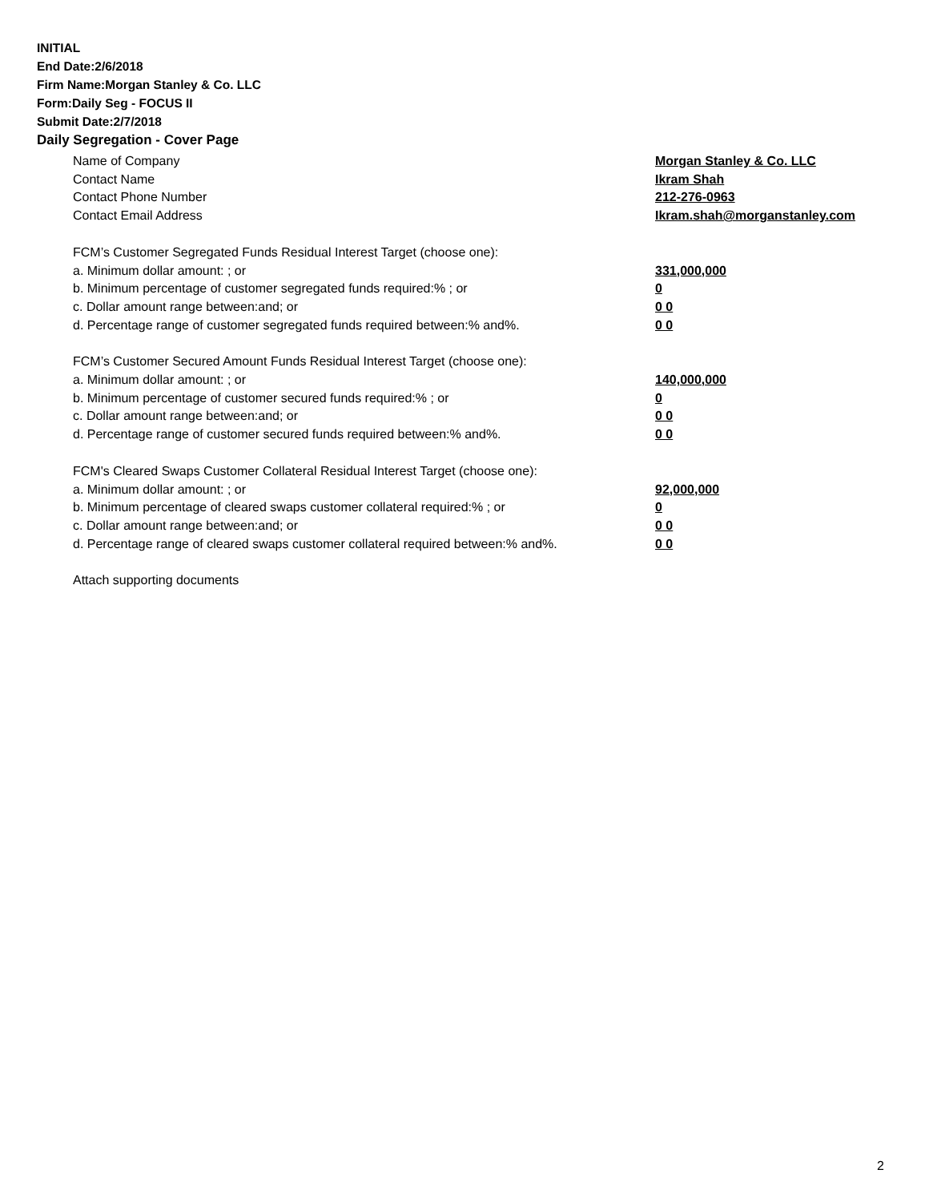INITIAL
End Date:2/6/2018
Firm Name:Morgan Stanley & Co. LLC
Form:Daily Seg - FOCUS II
Submit Date:2/7/2018
Daily Segregation - Cover Page
Name of Company Morgan Stanley & Co. LLC
Contact Name Ikram Shah
Contact Phone Number 212-276-0963
Contact Email Address Ikram.shah@morganstanley.com
FCM’s Customer Segregated Funds Residual Interest Target (choose one):
a. Minimum dollar amount: ; or 331,000,000
b. Minimum percentage of customer segregated funds required:% ; or 0
c. Dollar amount range between:and; or 0 0
d. Percentage range of customer segregated funds required between:% and%. 0 0
FCM’s Customer Secured Amount Funds Residual Interest Target (choose one):
a. Minimum dollar amount: ; or 140,000,000
b. Minimum percentage of customer secured funds required:% ; or 0
c. Dollar amount range between:and; or 0 0
d. Percentage range of customer secured funds required between:% and%. 0 0
FCM's Cleared Swaps Customer Collateral Residual Interest Target (choose one):
a. Minimum dollar amount: ; or 92,000,000
b. Minimum percentage of cleared swaps customer collateral required:% ; or 0
c. Dollar amount range between:and; or 0 0
d. Percentage range of cleared swaps customer collateral required between:% and%.
0 0
Attach supporting documents
2